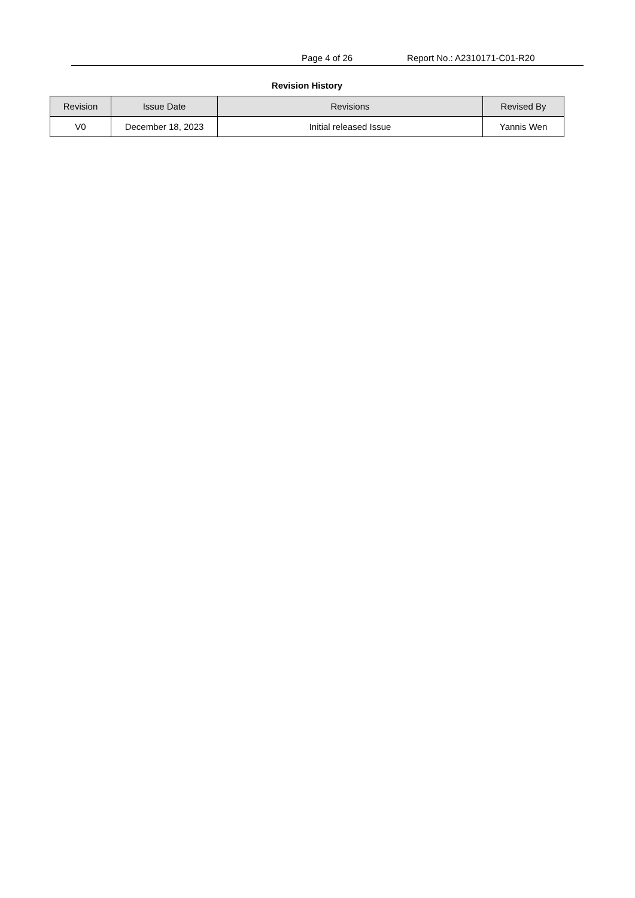Page 4 of 26 Report No.: A2310171-C01-R20
Revision History
| Revision | Issue Date | Revisions | Revised By |
| --- | --- | --- | --- |
| V0 | December 18, 2023 | Initial released Issue | Yannis Wen |